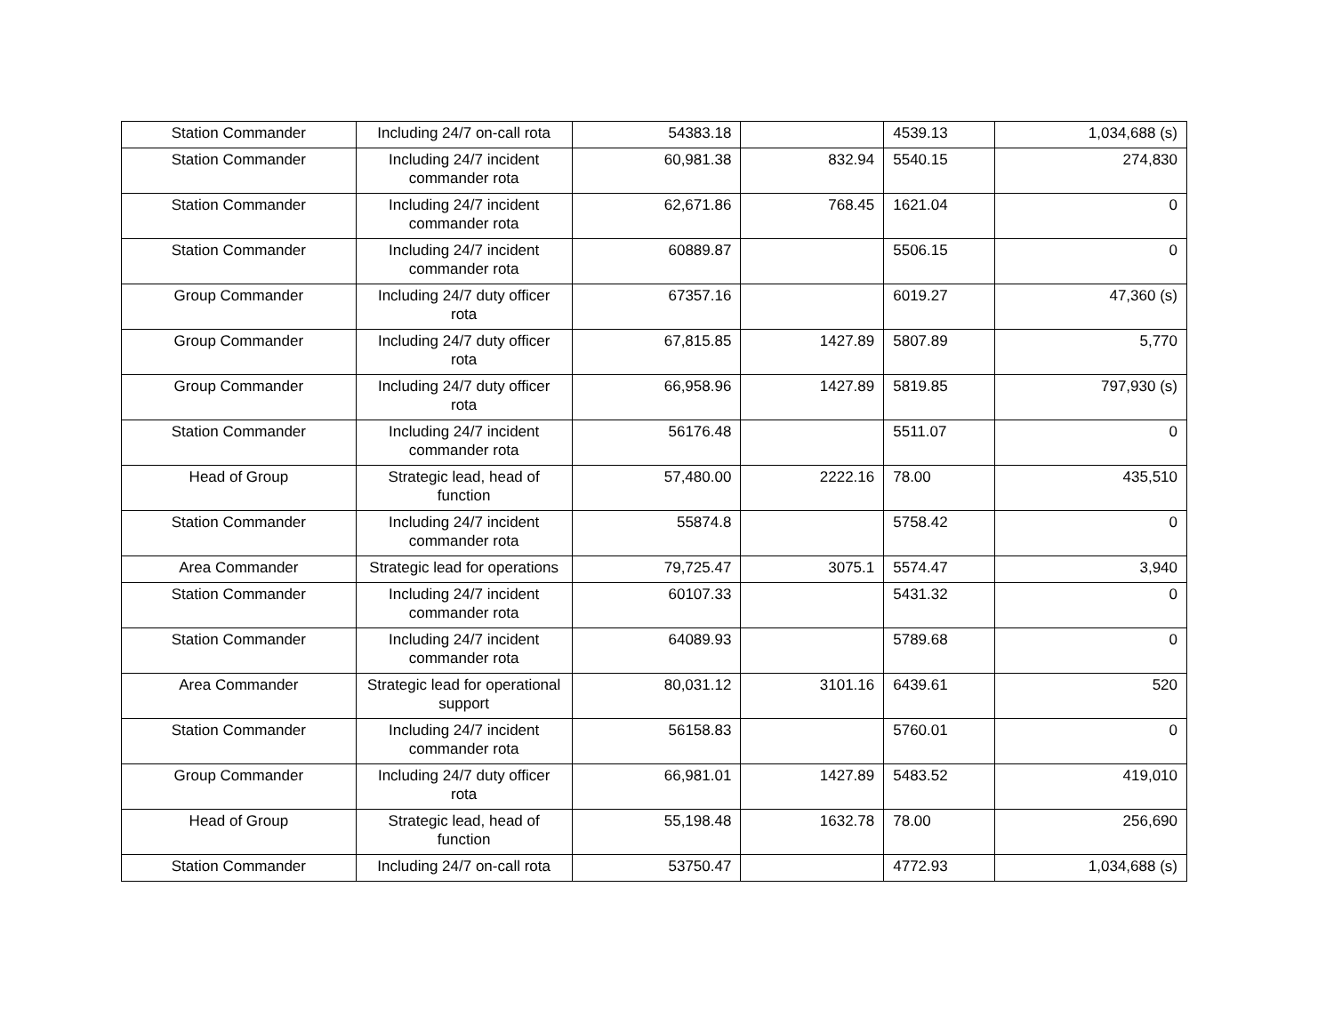| Station Commander | Including 24/7 on-call rota | 54383.18 | | 4539.13 | 1,034,688 (s) |
| Station Commander | Including 24/7 incident commander rota | 60,981.38 | 832.94 | 5540.15 | 274,830 |
| Station Commander | Including 24/7 incident commander rota | 62,671.86 | 768.45 | 1621.04 | 0 |
| Station Commander | Including 24/7 incident commander rota | 60889.87 | | 5506.15 | 0 |
| Group Commander | Including 24/7 duty officer rota | 67357.16 | | 6019.27 | 47,360 (s) |
| Group Commander | Including 24/7 duty officer rota | 67,815.85 | 1427.89 | 5807.89 | 5,770 |
| Group Commander | Including 24/7 duty officer rota | 66,958.96 | 1427.89 | 5819.85 | 797,930 (s) |
| Station Commander | Including 24/7 incident commander rota | 56176.48 | | 5511.07 | 0 |
| Head of Group | Strategic lead, head of function | 57,480.00 | 2222.16 | 78.00 | 435,510 |
| Station Commander | Including 24/7 incident commander rota | 55874.8 | | 5758.42 | 0 |
| Area Commander | Strategic lead for operations | 79,725.47 | 3075.1 | 5574.47 | 3,940 |
| Station Commander | Including 24/7 incident commander rota | 60107.33 | | 5431.32 | 0 |
| Station Commander | Including 24/7 incident commander rota | 64089.93 | | 5789.68 | 0 |
| Area Commander | Strategic lead for operational support | 80,031.12 | 3101.16 | 6439.61 | 520 |
| Station Commander | Including 24/7 incident commander rota | 56158.83 | | 5760.01 | 0 |
| Group Commander | Including 24/7 duty officer rota | 66,981.01 | 1427.89 | 5483.52 | 419,010 |
| Head of Group | Strategic lead, head of function | 55,198.48 | 1632.78 | 78.00 | 256,690 |
| Station Commander | Including 24/7 on-call rota | 53750.47 | | 4772.93 | 1,034,688 (s) |